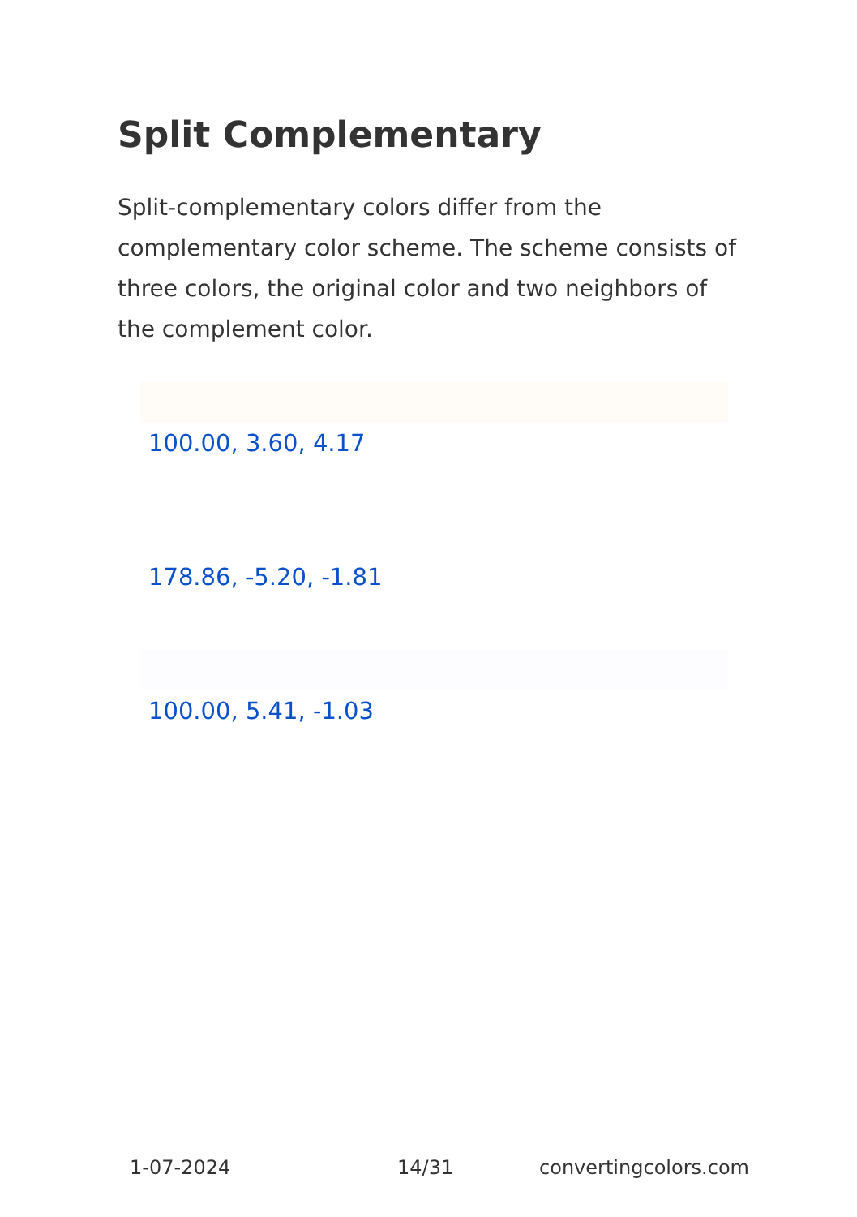Split Complementary
Split-complementary colors differ from the complementary color scheme. The scheme consists of three colors, the original color and two neighbors of the complement color.
100.00, 3.60, 4.17
178.86, -5.20, -1.81
100.00, 5.41, -1.03
1-07-2024 14/31 convertingcolors.com